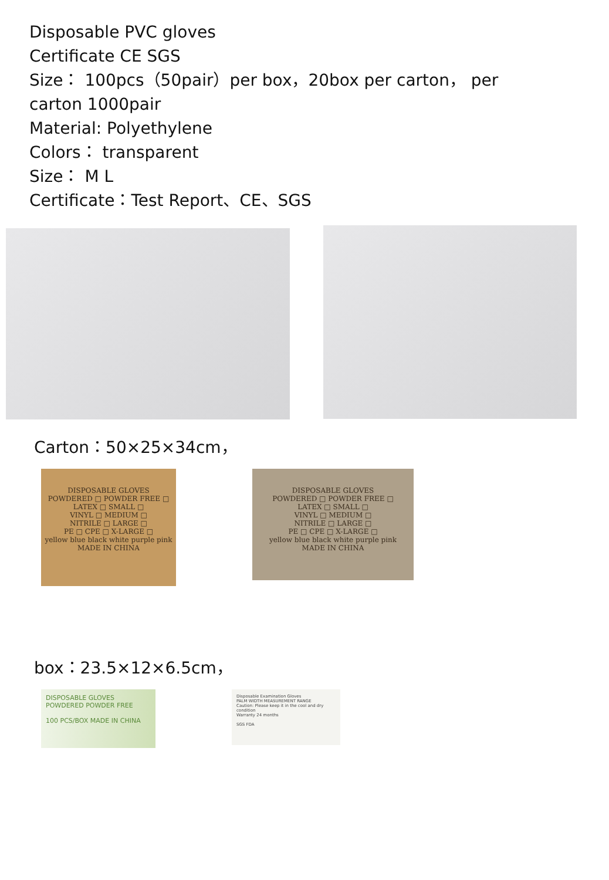Disposable PVC gloves
Certificate CE SGS
Size： 100pcs（50pair）per box，20box per carton， per carton 1000pair
Material: Polyethylene
Colors： transparent
Size： M L
Certificate：Test Report、CE、SGS
Carton：50×25×34cm，
DISPOSABLE GLOVES
POWDERED □ POWDER FREE □
LATEX □ SMALL □
VINYL □ MEDIUM □
NITRILE □ LARGE □
PE □ CPE □ X-LARGE □
yellow blue black white purple pink
MADE IN CHINA
DISPOSABLE GLOVES
POWDERED □ POWDER FREE □
LATEX □ SMALL □
VINYL □ MEDIUM □
NITRILE □ LARGE □
PE □ CPE □ X-LARGE □
yellow blue black white purple pink
MADE IN CHINA
box：23.5×12×6.5cm，
DISPOSABLE GLOVES
POWDERED POWDER FREE
100 PCS/BOX MADE IN CHINA
Disposable Examination Gloves
PALM WIDTH MEASUREMENT RANGE
Caution: Please keep it in the cool and dry condition
Warranty 24 months
SGS FDA